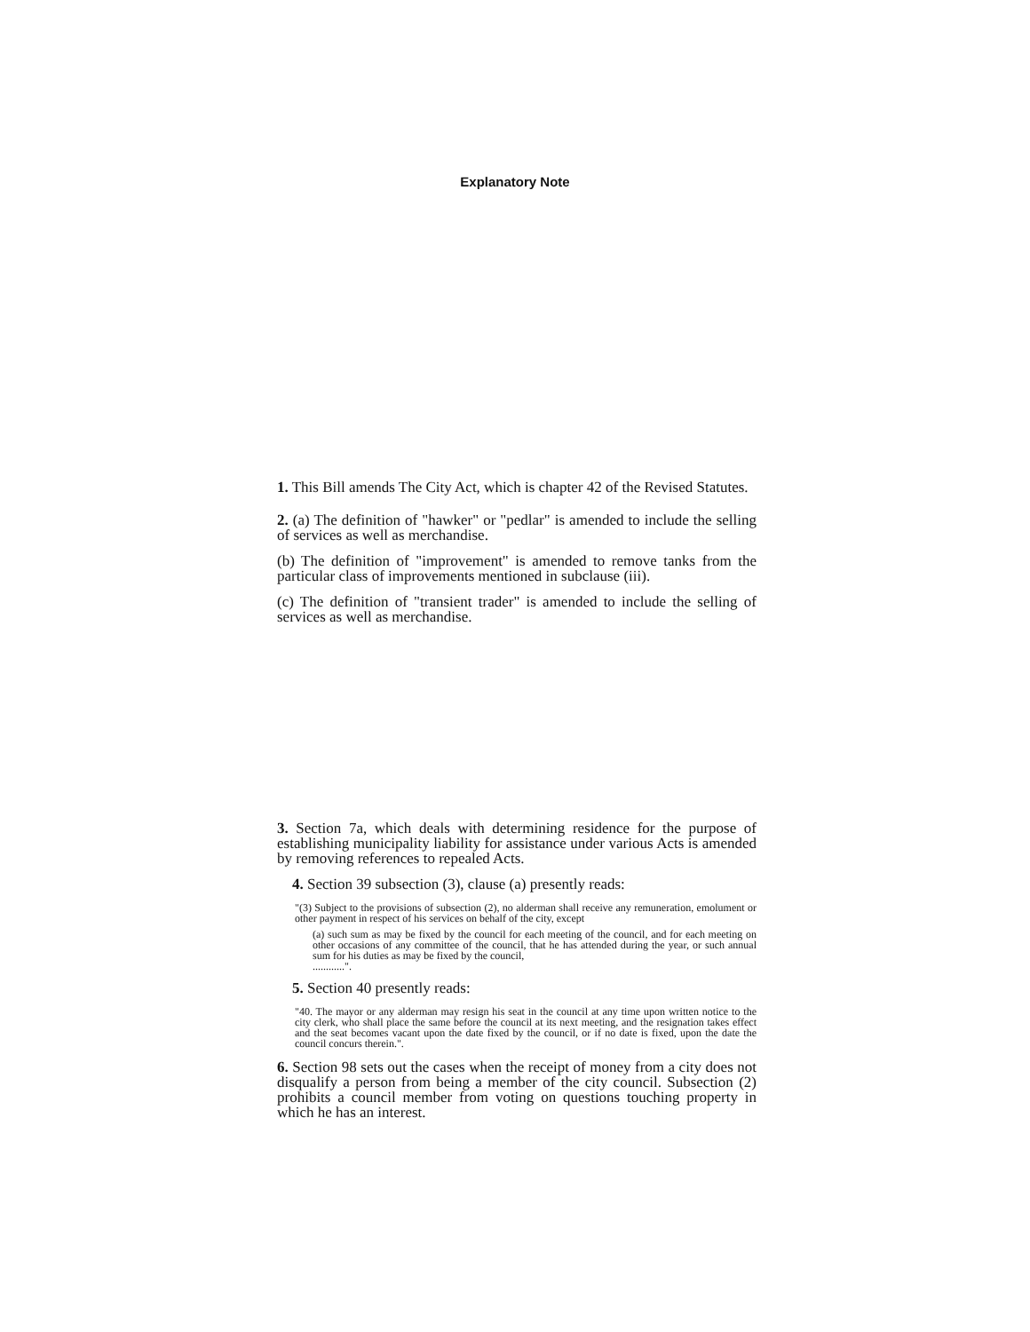Explanatory Note
1. This Bill amends The City Act, which is chapter 42 of the Revised Statutes.
2. (a) The definition of "hawker" or "pedlar" is amended to include the selling of services as well as merchandise.
(b) The definition of "improvement" is amended to remove tanks from the particular class of improvements mentioned in subclause (iii).
(c) The definition of "transient trader" is amended to include the selling of services as well as merchandise.
3. Section 7a, which deals with determining residence for the purpose of establishing municipality liability for assistance under various Acts is amended by removing references to repealed Acts.
4. Section 39 subsection (3), clause (a) presently reads:
"(3) Subject to the provisions of subsection (2), no alderman shall receive any remuneration, emolument or other payment in respect of his services on behalf of the city, except
(a) such sum as may be fixed by the council for each meeting of the council, and for each meeting on other occasions of any committee of the council, that he has attended during the year, or such annual sum for his duties as may be fixed by the council,
............".
5. Section 40 presently reads:
"40. The mayor or any alderman may resign his seat in the council at any time upon written notice to the city clerk, who shall place the same before the council at its next meeting, and the resignation takes effect and the seat becomes vacant upon the date fixed by the council, or if no date is fixed, upon the date the council concurs therein.".
6. Section 98 sets out the cases when the receipt of money from a city does not disqualify a person from being a member of the city council. Subsection (2) prohibits a council member from voting on questions touching property in which he has an interest.